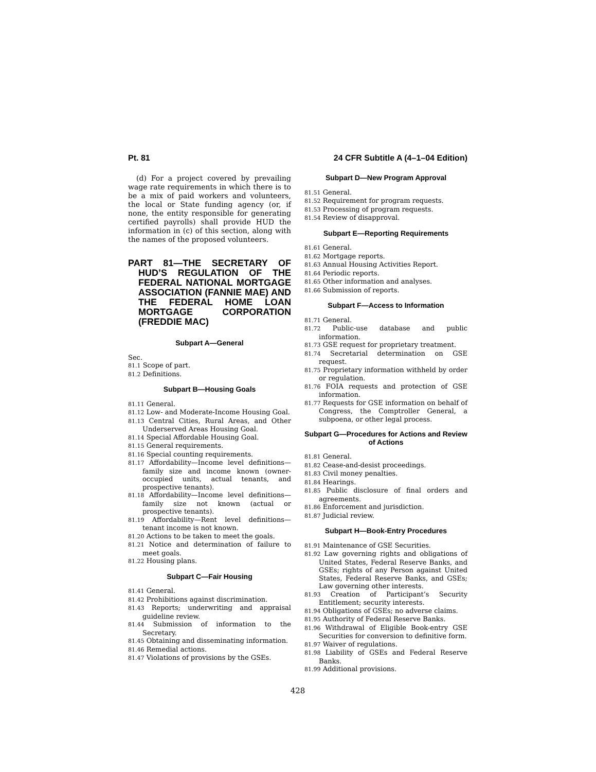Pt. 81 24 CFR Subtitle A (4–1–04 Edition)
(d) For a project covered by prevailing wage rate requirements in which there is to be a mix of paid workers and volunteers, the local or State funding agency (or, if none, the entity responsible for generating certified payrolls) shall provide HUD the information in (c) of this section, along with the names of the proposed volunteers.
PART 81—THE SECRETARY OF HUD’S REGULATION OF THE FEDERAL NATIONAL MORTGAGE ASSOCIATION (FANNIE MAE) AND THE FEDERAL HOME LOAN MORTGAGE CORPORATION (FREDDIE MAC)
Subpart A—General
Sec.
81.1 Scope of part.
81.2 Definitions.
Subpart B—Housing Goals
81.11 General.
81.12 Low- and Moderate-Income Housing Goal.
81.13 Central Cities, Rural Areas, and Other Underserved Areas Housing Goal.
81.14 Special Affordable Housing Goal.
81.15 General requirements.
81.16 Special counting requirements.
81.17 Affordability—Income level definitions—family size and income known (owner-occupied units, actual tenants, and prospective tenants).
81.18 Affordability—Income level definitions—family size not known (actual or prospective tenants).
81.19 Affordability—Rent level definitions—tenant income is not known.
81.20 Actions to be taken to meet the goals.
81.21 Notice and determination of failure to meet goals.
81.22 Housing plans.
Subpart C—Fair Housing
81.41 General.
81.42 Prohibitions against discrimination.
81.43 Reports; underwriting and appraisal guideline review.
81.44 Submission of information to the Secretary.
81.45 Obtaining and disseminating information.
81.46 Remedial actions.
81.47 Violations of provisions by the GSEs.
Subpart D—New Program Approval
81.51 General.
81.52 Requirement for program requests.
81.53 Processing of program requests.
81.54 Review of disapproval.
Subpart E—Reporting Requirements
81.61 General.
81.62 Mortgage reports.
81.63 Annual Housing Activities Report.
81.64 Periodic reports.
81.65 Other information and analyses.
81.66 Submission of reports.
Subpart F—Access to Information
81.71 General.
81.72 Public-use database and public information.
81.73 GSE request for proprietary treatment.
81.74 Secretarial determination on GSE request.
81.75 Proprietary information withheld by order or regulation.
81.76 FOIA requests and protection of GSE information.
81.77 Requests for GSE information on behalf of Congress, the Comptroller General, a subpoena, or other legal process.
Subpart G—Procedures for Actions and Review of Actions
81.81 General.
81.82 Cease-and-desist proceedings.
81.83 Civil money penalties.
81.84 Hearings.
81.85 Public disclosure of final orders and agreements.
81.86 Enforcement and jurisdiction.
81.87 Judicial review.
Subpart H—Book-Entry Procedures
81.91 Maintenance of GSE Securities.
81.92 Law governing rights and obligations of United States, Federal Reserve Banks, and GSEs; rights of any Person against United States, Federal Reserve Banks, and GSEs; Law governing other interests.
81.93 Creation of Participant’s Security Entitlement; security interests.
81.94 Obligations of GSEs; no adverse claims.
81.95 Authority of Federal Reserve Banks.
81.96 Withdrawal of Eligible Book-entry GSE Securities for conversion to definitive form.
81.97 Waiver of regulations.
81.98 Liability of GSEs and Federal Reserve Banks.
81.99 Additional provisions.
428